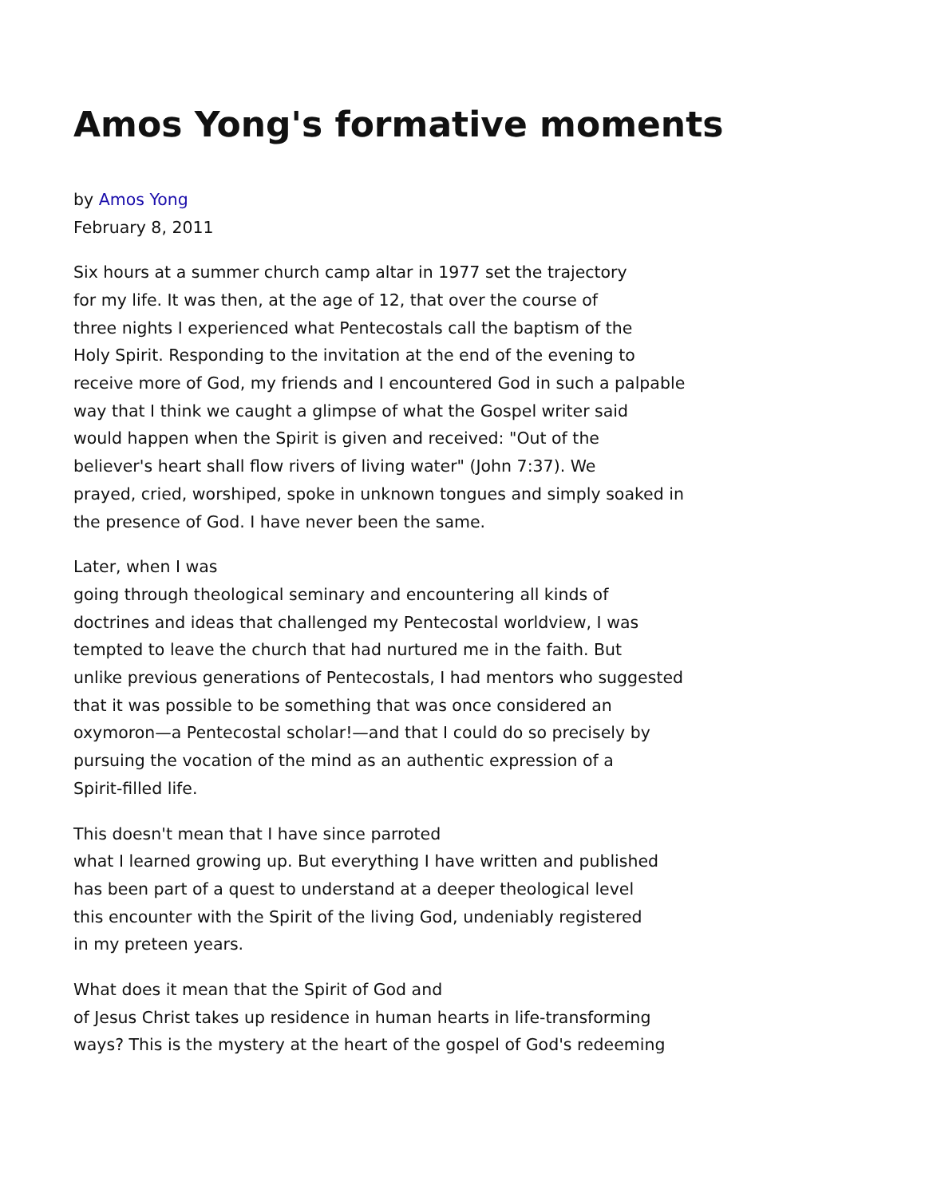Amos Yong's formative moments
by Amos Yong
February 8, 2011
Six hours at a summer church camp altar in 1977 set the trajectory
for my life. It was then, at the age of 12, that over the course of
three nights I experienced what Pentecostals call the baptism of the
Holy Spirit. Responding to the invitation at the end of the evening to
receive more of God, my friends and I encountered God in such a palpable
way that I think we caught a glimpse of what the Gospel writer said
would happen when the Spirit is given and received: "Out of the
believer's heart shall flow rivers of living water" (John 7:37). We
prayed, cried, worshiped, spoke in unknown tongues and simply soaked in
the presence of God. I have never been the same.
Later, when I was
going through theological seminary and encountering all kinds of
doctrines and ideas that challenged my Pentecostal worldview, I was
tempted to leave the church that had nurtured me in the faith. But
unlike previous generations of Pentecostals, I had mentors who suggested
that it was possible to be something that was once considered an
oxymoron—a Pentecostal scholar!—and that I could do so precisely by
pursuing the vocation of the mind as an authentic expression of a
Spirit-filled life.
This doesn't mean that I have since parroted
what I learned growing up. But everything I have written and published
has been part of a quest to understand at a deeper theological level
this encounter with the Spirit of the living God, undeniably registered
in my preteen years.
What does it mean that the Spirit of God and
of Jesus Christ takes up residence in human hearts in life-transforming
ways? This is the mystery at the heart of the gospel of God's redeeming